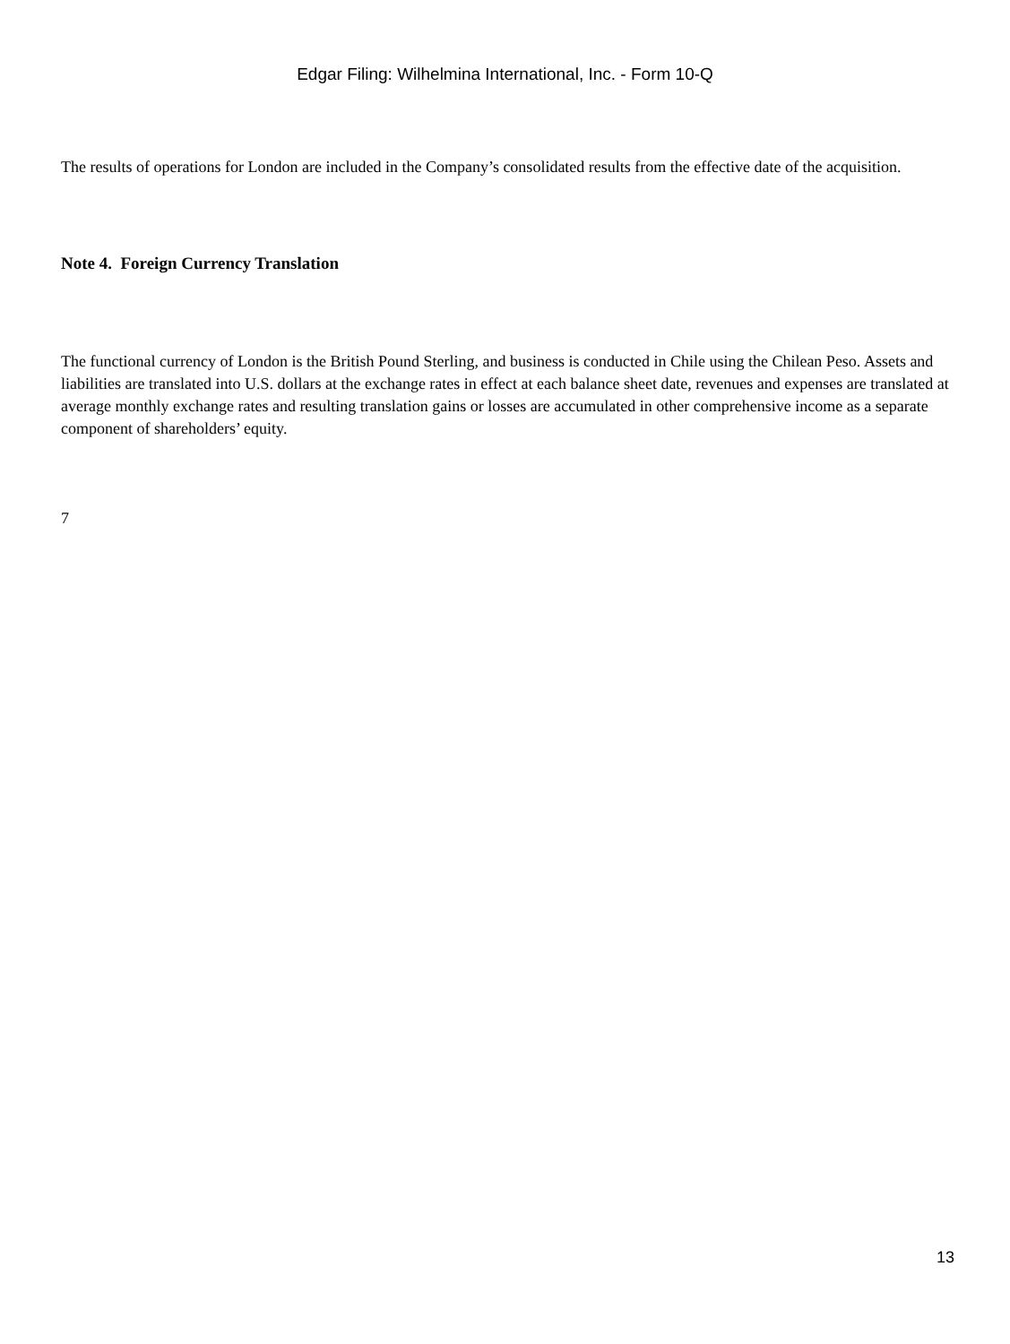Edgar Filing: Wilhelmina International, Inc. - Form 10-Q
The results of operations for London are included in the Company’s consolidated results from the effective date of the acquisition.
Note 4. Foreign Currency Translation
The functional currency of London is the British Pound Sterling, and business is conducted in Chile using the Chilean Peso. Assets and liabilities are translated into U.S. dollars at the exchange rates in effect at each balance sheet date, revenues and expenses are translated at average monthly exchange rates and resulting translation gains or losses are accumulated in other comprehensive income as a separate component of shareholders’ equity.
7
13